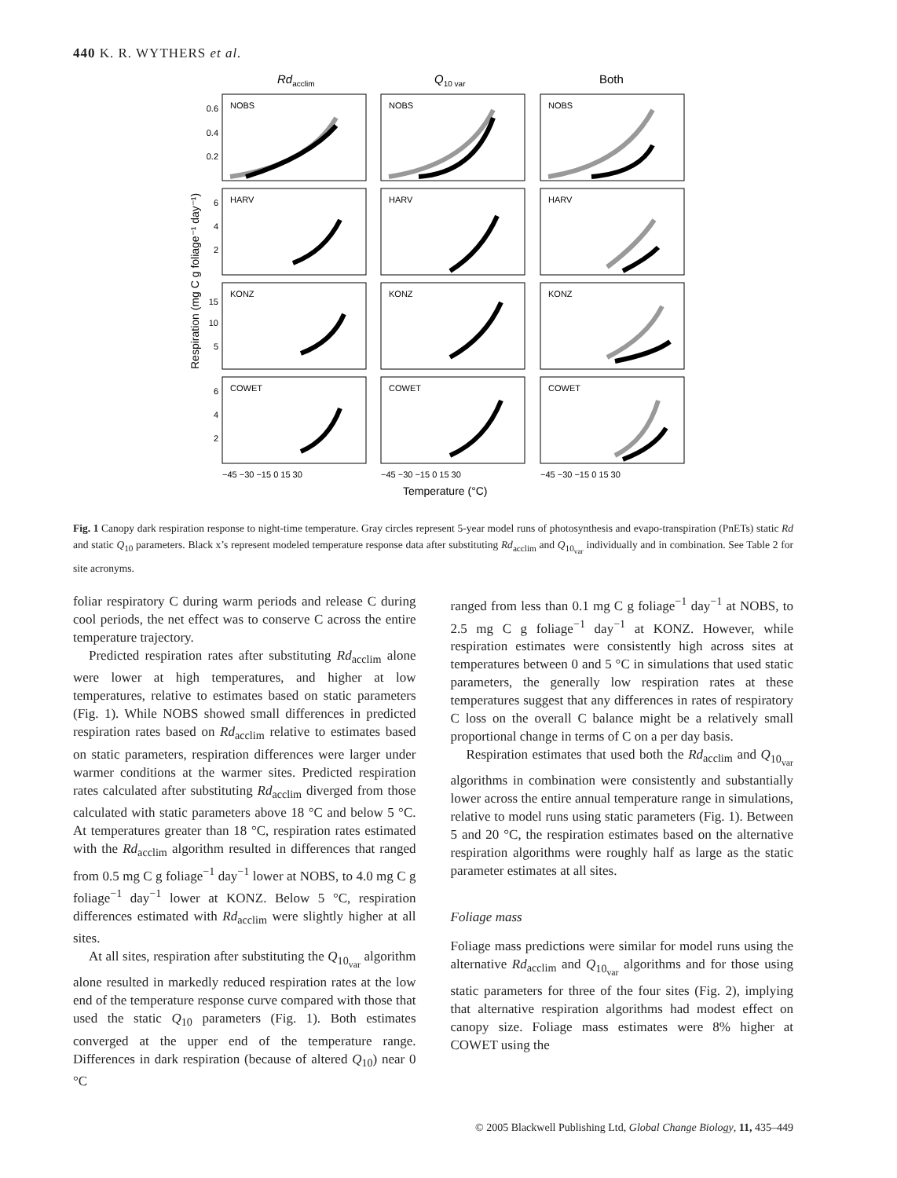440 K. R. WYTHERS et al.
Rdacclim
Q10 var
Both
NOBS
NOBS
NOBS
HARV
HARV
HARV
KONZ
KONZ
KONZ
COWET
COWET
COWET
0.6
0.4
0.2
6
4
2
15
10
5
6
4
2
−45 −30 −15 0 15 30
−45 −30 −15 0 15 30
−45 −30 −15 0 15 30
Temperature (°C)
Respiration (mg C g foliage⁻¹ day⁻¹)
Fig. 1 Canopy dark respiration response to night-time temperature. Gray circles represent 5-year model runs of photosynthesis and evapo-transpiration (PnETs) static Rd and static Q<sub>10</sub> parameters. Black x’s represent modeled temperature response data after substituting Rd<sub>acclim</sub> and Q<sub>10<sub>var</sub></sub> individually and in combination. See Table 2 for site acronyms.
foliar respiratory C during warm periods and release C during cool periods, the net effect was to conserve C across the entire temperature trajectory.
Predicted respiration rates after substituting Rd<sub>acclim</sub> alone were lower at high temperatures, and higher at low temperatures, relative to estimates based on static parameters (Fig. 1). While NOBS showed small differences in predicted respiration rates based on Rd<sub>acclim</sub> relative to estimates based on static parameters, respiration differences were larger under warmer conditions at the warmer sites. Predicted respiration rates calculated after substituting Rd<sub>acclim</sub> diverged from those calculated with static parameters above 18 °C and below 5 °C. At temperatures greater than 18 °C, respiration rates estimated with the Rd<sub>acclim</sub> algorithm resulted in differences that ranged from 0.5 mg C g foliage<sup>−1</sup> day<sup>−1</sup> lower at NOBS, to 4.0 mg C g foliage<sup>−1</sup> day<sup>−1</sup> lower at KONZ. Below 5 °C, respiration differences estimated with Rd<sub>acclim</sub> were slightly higher at all sites.
At all sites, respiration after substituting the Q<sub>10<sub>var</sub></sub> algorithm alone resulted in markedly reduced respiration rates at the low end of the temperature response curve compared with those that used the static Q<sub>10</sub> parameters (Fig. 1). Both estimates converged at the upper end of the temperature range. Differences in dark respiration (because of altered Q<sub>10</sub>) near 0 °C
ranged from less than 0.1 mg C g foliage<sup>−1</sup> day<sup>−1</sup> at NOBS, to 2.5 mg C g foliage<sup>−1</sup> day<sup>−1</sup> at KONZ. However, while respiration estimates were consistently high across sites at temperatures between 0 and 5 °C in simulations that used static parameters, the generally low respiration rates at these temperatures suggest that any differences in rates of respiratory C loss on the overall C balance might be a relatively small proportional change in terms of C on a per day basis.
Respiration estimates that used both the Rd<sub>acclim</sub> and Q<sub>10<sub>var</sub></sub> algorithms in combination were consistently and substantially lower across the entire annual temperature range in simulations, relative to model runs using static parameters (Fig. 1). Between 5 and 20 °C, the respiration estimates based on the alternative respiration algorithms were roughly half as large as the static parameter estimates at all sites.
Foliage mass
Foliage mass predictions were similar for model runs using the alternative Rd<sub>acclim</sub> and Q<sub>10<sub>var</sub></sub> algorithms and for those using static parameters for three of the four sites (Fig. 2), implying that alternative respiration algorithms had modest effect on canopy size. Foliage mass estimates were 8% higher at COWET using the
© 2005 Blackwell Publishing Ltd, Global Change Biology, 11, 435–449